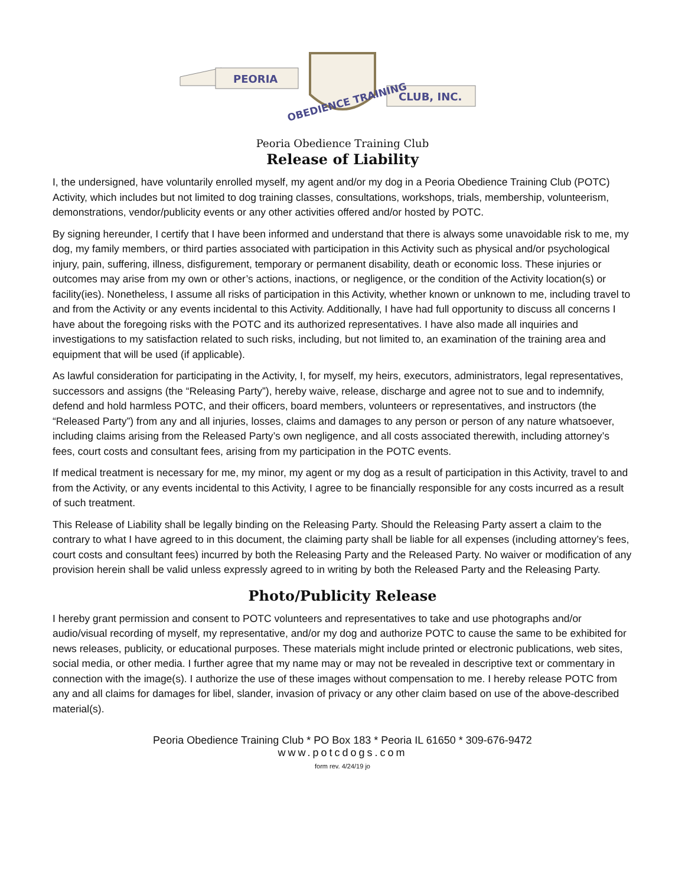PEORIA
CLUB, INC.
OBEDIENCE TRAINING
Peoria Obedience Training Club
Release of Liability
I, the undersigned, have voluntarily enrolled myself, my agent and/or my dog in a Peoria Obedience Training Club (POTC) Activity, which includes but not limited to dog training classes, consultations, workshops, trials, membership, volunteerism, demonstrations, vendor/publicity events or any other activities offered and/or hosted by POTC.
By signing hereunder, I certify that I have been informed and understand that there is always some unavoidable risk to me, my dog, my family members, or third parties associated with participation in this Activity such as physical and/or psychological injury, pain, suffering, illness, disfigurement, temporary or permanent disability, death or economic loss. These injuries or outcomes may arise from my own or other’s actions, inactions, or negligence, or the condition of the Activity location(s) or facility(ies). Nonetheless, I assume all risks of participation in this Activity, whether known or unknown to me, including travel to and from the Activity or any events incidental to this Activity. Additionally, I have had full opportunity to discuss all concerns I have about the foregoing risks with the POTC and its authorized representatives. I have also made all inquiries and investigations to my satisfaction related to such risks, including, but not limited to, an examination of the training area and equipment that will be used (if applicable).
As lawful consideration for participating in the Activity, I, for myself, my heirs, executors, administrators, legal representatives, successors and assigns (the “Releasing Party”), hereby waive, release, discharge and agree not to sue and to indemnify, defend and hold harmless POTC, and their officers, board members, volunteers or representatives, and instructors (the “Released Party”) from any and all injuries, losses, claims and damages to any person or person of any nature whatsoever, including claims arising from the Released Party’s own negligence, and all costs associated therewith, including attorney’s fees, court costs and consultant fees, arising from my participation in the POTC events.
If medical treatment is necessary for me, my minor, my agent or my dog as a result of participation in this Activity, travel to and from the Activity, or any events incidental to this Activity, I agree to be financially responsible for any costs incurred as a result of such treatment.
This Release of Liability shall be legally binding on the Releasing Party. Should the Releasing Party assert a claim to the contrary to what I have agreed to in this document, the claiming party shall be liable for all expenses (including attorney’s fees, court costs and consultant fees) incurred by both the Releasing Party and the Released Party. No waiver or modification of any provision herein shall be valid unless expressly agreed to in writing by both the Released Party and the Releasing Party.
Photo/Publicity Release
I hereby grant permission and consent to POTC volunteers and representatives to take and use photographs and/or audio/visual recording of myself, my representative, and/or my dog and authorize POTC to cause the same to be exhibited for news releases, publicity, or educational purposes. These materials might include printed or electronic publications, web sites, social media, or other media. I further agree that my name may or may not be revealed in descriptive text or commentary in connection with the image(s). I authorize the use of these images without compensation to me. I hereby release POTC from any and all claims for damages for libel, slander, invasion of privacy or any other claim based on use of the above-described material(s).
Peoria Obedience Training Club * PO Box 183 * Peoria IL 61650 * 309-676-9472
www.potcdogs.com
form rev. 4/24/19 jo